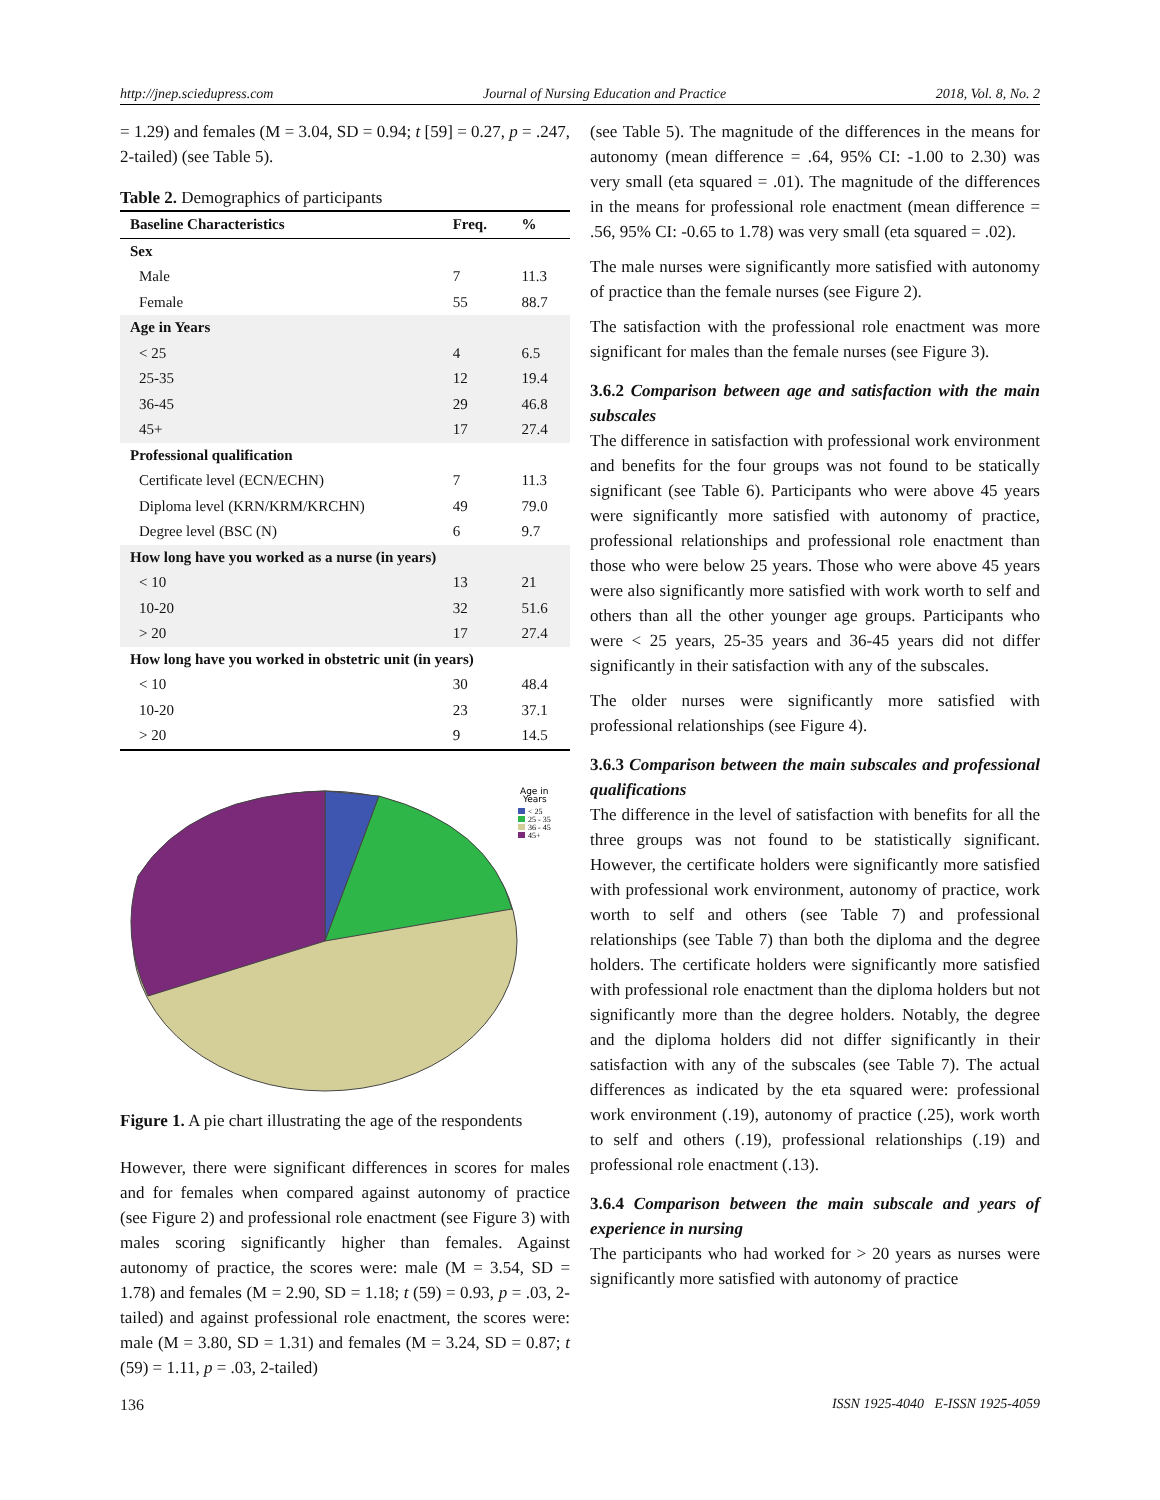http://jnep.sciedupress.com Journal of Nursing Education and Practice 2018, Vol. 8, No. 2
= 1.29) and females (M = 3.04, SD = 0.94; t [59] = 0.27, p = .247, 2-tailed) (see Table 5).
Table 2. Demographics of participants
| Baseline Characteristics | Freq. | % |
| --- | --- | --- |
| Sex | | |
| Male | 7 | 11.3 |
| Female | 55 | 88.7 |
| Age in Years | | |
| < 25 | 4 | 6.5 |
| 25-35 | 12 | 19.4 |
| 36-45 | 29 | 46.8 |
| 45+ | 17 | 27.4 |
| Professional qualification | | |
| Certificate level (ECN/ECHN) | 7 | 11.3 |
| Diploma level (KRN/KRM/KRCHN) | 49 | 79.0 |
| Degree level (BSC (N) | 6 | 9.7 |
| How long have you worked as a nurse (in years) | | |
| < 10 | 13 | 21 |
| 10-20 | 32 | 51.6 |
| > 20 | 17 | 27.4 |
| How long have you worked in obstetric unit (in years) | | |
| < 10 | 30 | 48.4 |
| 10-20 | 23 | 37.1 |
| > 20 | 9 | 14.5 |
Age in
Years
< 25
25 - 35
36 - 45
45+
Figure 1. A pie chart illustrating the age of the respondents
However, there were significant differences in scores for males and for females when compared against autonomy of practice (see Figure 2) and professional role enactment (see Figure 3) with males scoring significantly higher than females. Against autonomy of practice, the scores were: male (M = 3.54, SD = 1.78) and females (M = 2.90, SD = 1.18; t (59) = 0.93, p = .03, 2-tailed) and against professional role enactment, the scores were: male (M = 3.80, SD = 1.31) and females (M = 3.24, SD = 0.87; t (59) = 1.11, p = .03, 2-tailed)
(see Table 5). The magnitude of the differences in the means for autonomy (mean difference = .64, 95% CI: -1.00 to 2.30) was very small (eta squared = .01). The magnitude of the differences in the means for professional role enactment (mean difference = .56, 95% CI: -0.65 to 1.78) was very small (eta squared = .02).
The male nurses were significantly more satisfied with autonomy of practice than the female nurses (see Figure 2).
The satisfaction with the professional role enactment was more significant for males than the female nurses (see Figure 3).
3.6.2 Comparison between age and satisfaction with the main subscales
The difference in satisfaction with professional work environment and benefits for the four groups was not found to be statically significant (see Table 6). Participants who were above 45 years were significantly more satisfied with autonomy of practice, professional relationships and professional role enactment than those who were below 25 years. Those who were above 45 years were also significantly more satisfied with work worth to self and others than all the other younger age groups. Participants who were < 25 years, 25-35 years and 36-45 years did not differ significantly in their satisfaction with any of the subscales.
The older nurses were significantly more satisfied with professional relationships (see Figure 4).
3.6.3 Comparison between the main subscales and professional qualifications
The difference in the level of satisfaction with benefits for all the three groups was not found to be statistically significant. However, the certificate holders were significantly more satisfied with professional work environment, autonomy of practice, work worth to self and others (see Table 7) and professional relationships (see Table 7) than both the diploma and the degree holders. The certificate holders were significantly more satisfied with professional role enactment than the diploma holders but not significantly more than the degree holders. Notably, the degree and the diploma holders did not differ significantly in their satisfaction with any of the subscales (see Table 7). The actual differences as indicated by the eta squared were: professional work environment (.19), autonomy of practice (.25), work worth to self and others (.19), professional relationships (.19) and professional role enactment (.13).
3.6.4 Comparison between the main subscale and years of experience in nursing
The participants who had worked for > 20 years as nurses were significantly more satisfied with autonomy of practice
136 ISSN 1925-4040 E-ISSN 1925-4059